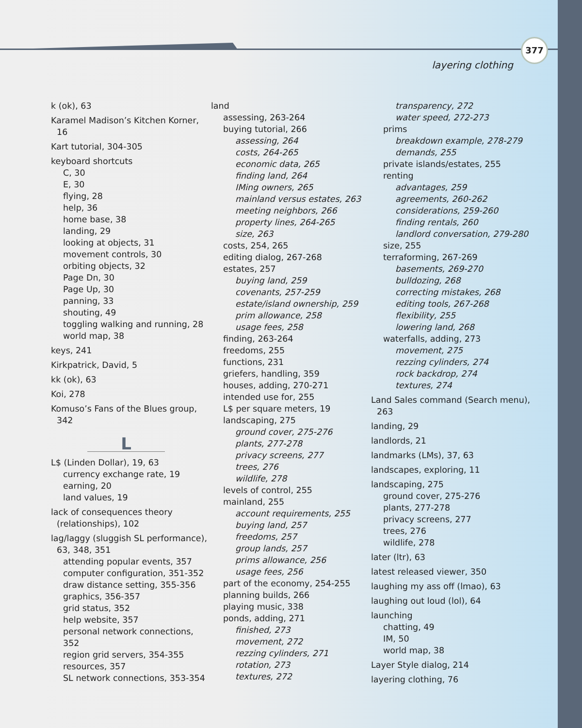377
layering clothing
k (ok), 63
Karamel Madison’s Kitchen Korner, 16
Kart tutorial, 304-305
keyboard shortcuts
C, 30
E, 30
flying, 28
help, 36
home base, 38
landing, 29
looking at objects, 31
movement controls, 30
orbiting objects, 32
Page Dn, 30
Page Up, 30
panning, 33
shouting, 49
toggling walking and running, 28
world map, 38
keys, 241
Kirkpatrick, David, 5
kk (ok), 63
Koi, 278
Komuso’s Fans of the Blues group, 342
L
L$ (Linden Dollar), 19, 63
currency exchange rate, 19
earning, 20
land values, 19
lack of consequences theory (relationships), 102
lag/laggy (sluggish SL performance), 63, 348, 351
attending popular events, 357
computer configuration, 351-352
draw distance setting, 355-356
graphics, 356-357
grid status, 352
help website, 357
personal network connections, 352
region grid servers, 354-355
resources, 357
SL network connections, 353-354
land
assessing, 263-264
buying tutorial, 266
assessing, 264
costs, 264-265
economic data, 265
finding land, 264
IMing owners, 265
mainland versus estates, 263
meeting neighbors, 266
property lines, 264-265
size, 263
costs, 254, 265
editing dialog, 267-268
estates, 257
buying land, 259
covenants, 257-259
estate/island ownership, 259
prim allowance, 258
usage fees, 258
finding, 263-264
freedoms, 255
functions, 231
griefers, handling, 359
houses, adding, 270-271
intended use for, 255
L$ per square meters, 19
landscaping, 275
ground cover, 275-276
plants, 277-278
privacy screens, 277
trees, 276
wildlife, 278
levels of control, 255
mainland, 255
account requirements, 255
buying land, 257
freedoms, 257
group lands, 257
prims allowance, 256
usage fees, 256
part of the economy, 254-255
planning builds, 266
playing music, 338
ponds, adding, 271
finished, 273
movement, 272
rezzing cylinders, 271
rotation, 273
textures, 272
transparency, 272
water speed, 272-273
prims
breakdown example, 278-279
demands, 255
private islands/estates, 255
renting
advantages, 259
agreements, 260-262
considerations, 259-260
finding rentals, 260
landlord conversation, 279-280
size, 255
terraforming, 267-269
basements, 269-270
bulldozing, 268
correcting mistakes, 268
editing tools, 267-268
flexibility, 255
lowering land, 268
waterfalls, adding, 273
movement, 275
rezzing cylinders, 274
rock backdrop, 274
textures, 274
Land Sales command (Search menu), 263
landing, 29
landlords, 21
landmarks (LMs), 37, 63
landscapes, exploring, 11
landscaping, 275
ground cover, 275-276
plants, 277-278
privacy screens, 277
trees, 276
wildlife, 278
later (ltr), 63
latest released viewer, 350
laughing my ass off (lmao), 63
laughing out loud (lol), 64
launching
chatting, 49
IM, 50
world map, 38
Layer Style dialog, 214
layering clothing, 76